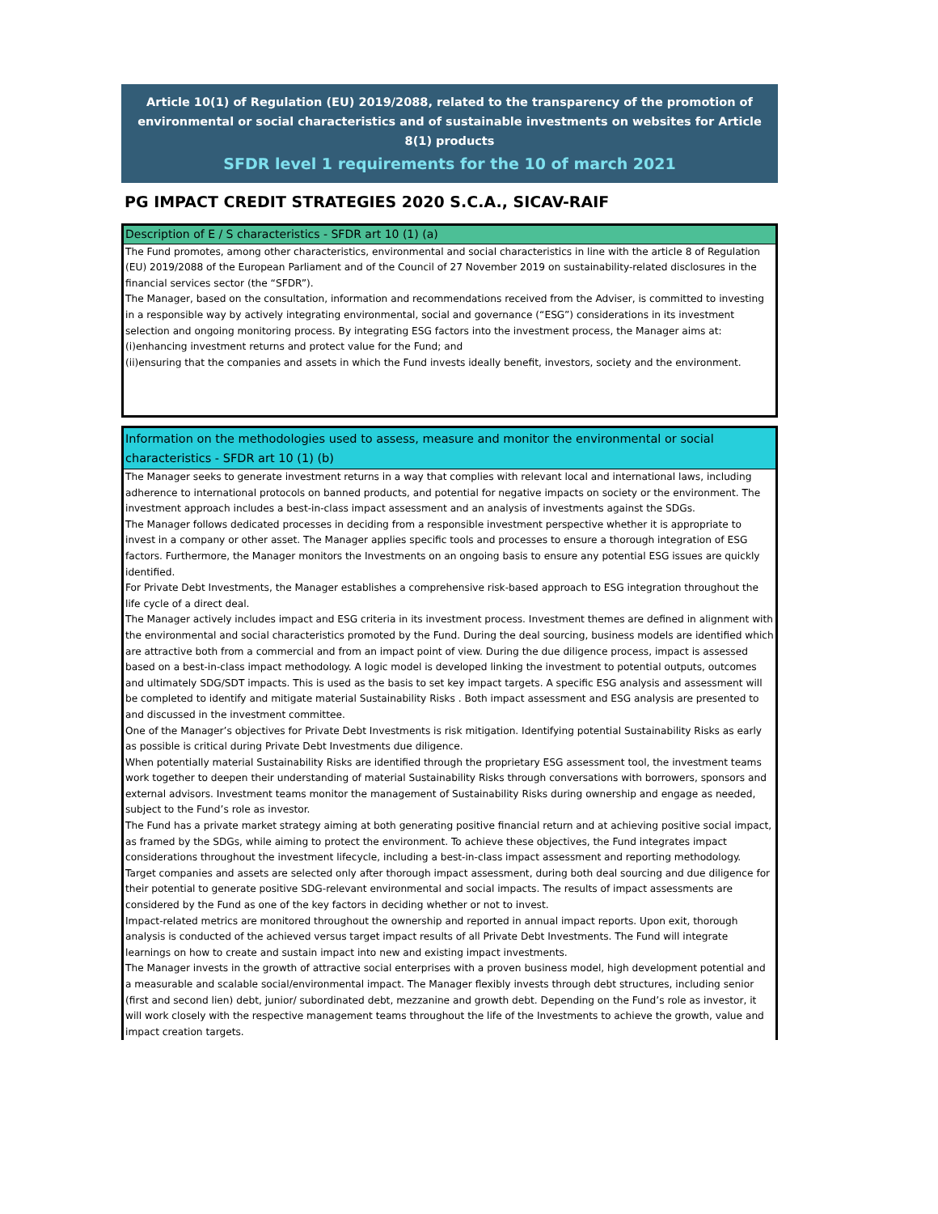Article 10(1) of Regulation (EU) 2019/2088, related to the transparency of the promotion of environmental or social characteristics and of sustainable investments on websites for Article 8(1) products
SFDR level 1 requirements for the 10 of march 2021
PG IMPACT CREDIT STRATEGIES 2020 S.C.A., SICAV-RAIF
Description of E / S characteristics - SFDR art 10 (1) (a)
The Fund promotes, among other characteristics, environmental and social characteristics in line with the article 8 of Regulation (EU) 2019/2088 of the European Parliament and of the Council of 27 November 2019 on sustainability-related disclosures in the financial services sector (the “SFDR”).
The Manager, based on the consultation, information and recommendations received from the Adviser, is committed to investing in a responsible way by actively integrating environmental, social and governance (“ESG”) considerations in its investment selection and ongoing monitoring process. By integrating ESG factors into the investment process, the Manager aims at:
(i)enhancing investment returns and protect value for the Fund; and
(ii)ensuring that the companies and assets in which the Fund invests ideally benefit, investors, society and the environment.
Information on the methodologies used to assess, measure and monitor the environmental or social characteristics - SFDR art 10 (1) (b)
The Manager seeks to generate investment returns in a way that complies with relevant local and international laws, including adherence to international protocols on banned products, and potential for negative impacts on society or the environment. The investment approach includes a best-in-class impact assessment and an analysis of investments against the SDGs.
The Manager follows dedicated processes in deciding from a responsible investment perspective whether it is appropriate to invest in a company or other asset. The Manager applies specific tools and processes to ensure a thorough integration of ESG factors. Furthermore, the Manager monitors the Investments on an ongoing basis to ensure any potential ESG issues are quickly identified.
For Private Debt Investments, the Manager establishes a comprehensive risk-based approach to ESG integration throughout the life cycle of a direct deal.
The Manager actively includes impact and ESG criteria in its investment process. Investment themes are defined in alignment with the environmental and social characteristics promoted by the Fund. During the deal sourcing, business models are identified which are attractive both from a commercial and from an impact point of view. During the due diligence process, impact is assessed based on a best-in-class impact methodology. A logic model is developed linking the investment to potential outputs, outcomes and ultimately SDG/SDT impacts. This is used as the basis to set key impact targets. A specific ESG analysis and assessment will be completed to identify and mitigate material Sustainability Risks . Both impact assessment and ESG analysis are presented to and discussed in the investment committee.
One of the Manager’s objectives for Private Debt Investments is risk mitigation. Identifying potential Sustainability Risks as early as possible is critical during Private Debt Investments due diligence.
When potentially material Sustainability Risks are identified through the proprietary ESG assessment tool, the investment teams work together to deepen their understanding of material Sustainability Risks through conversations with borrowers, sponsors and external advisors. Investment teams monitor the management of Sustainability Risks during ownership and engage as needed, subject to the Fund’s role as investor.
The Fund has a private market strategy aiming at both generating positive financial return and at achieving positive social impact, as framed by the SDGs, while aiming to protect the environment. To achieve these objectives, the Fund integrates impact considerations throughout the investment lifecycle, including a best-in-class impact assessment and reporting methodology.
Target companies and assets are selected only after thorough impact assessment, during both deal sourcing and due diligence for their potential to generate positive SDG-relevant environmental and social impacts. The results of impact assessments are considered by the Fund as one of the key factors in deciding whether or not to invest.
Impact-related metrics are monitored throughout the ownership and reported in annual impact reports. Upon exit, thorough analysis is conducted of the achieved versus target impact results of all Private Debt Investments. The Fund will integrate learnings on how to create and sustain impact into new and existing impact investments.
The Manager invests in the growth of attractive social enterprises with a proven business model, high development potential and a measurable and scalable social/environmental impact. The Manager flexibly invests through debt structures, including senior (first and second lien) debt, junior/ subordinated debt, mezzanine and growth debt. Depending on the Fund’s role as investor, it will work closely with the respective management teams throughout the life of the Investments to achieve the growth, value and impact creation targets.